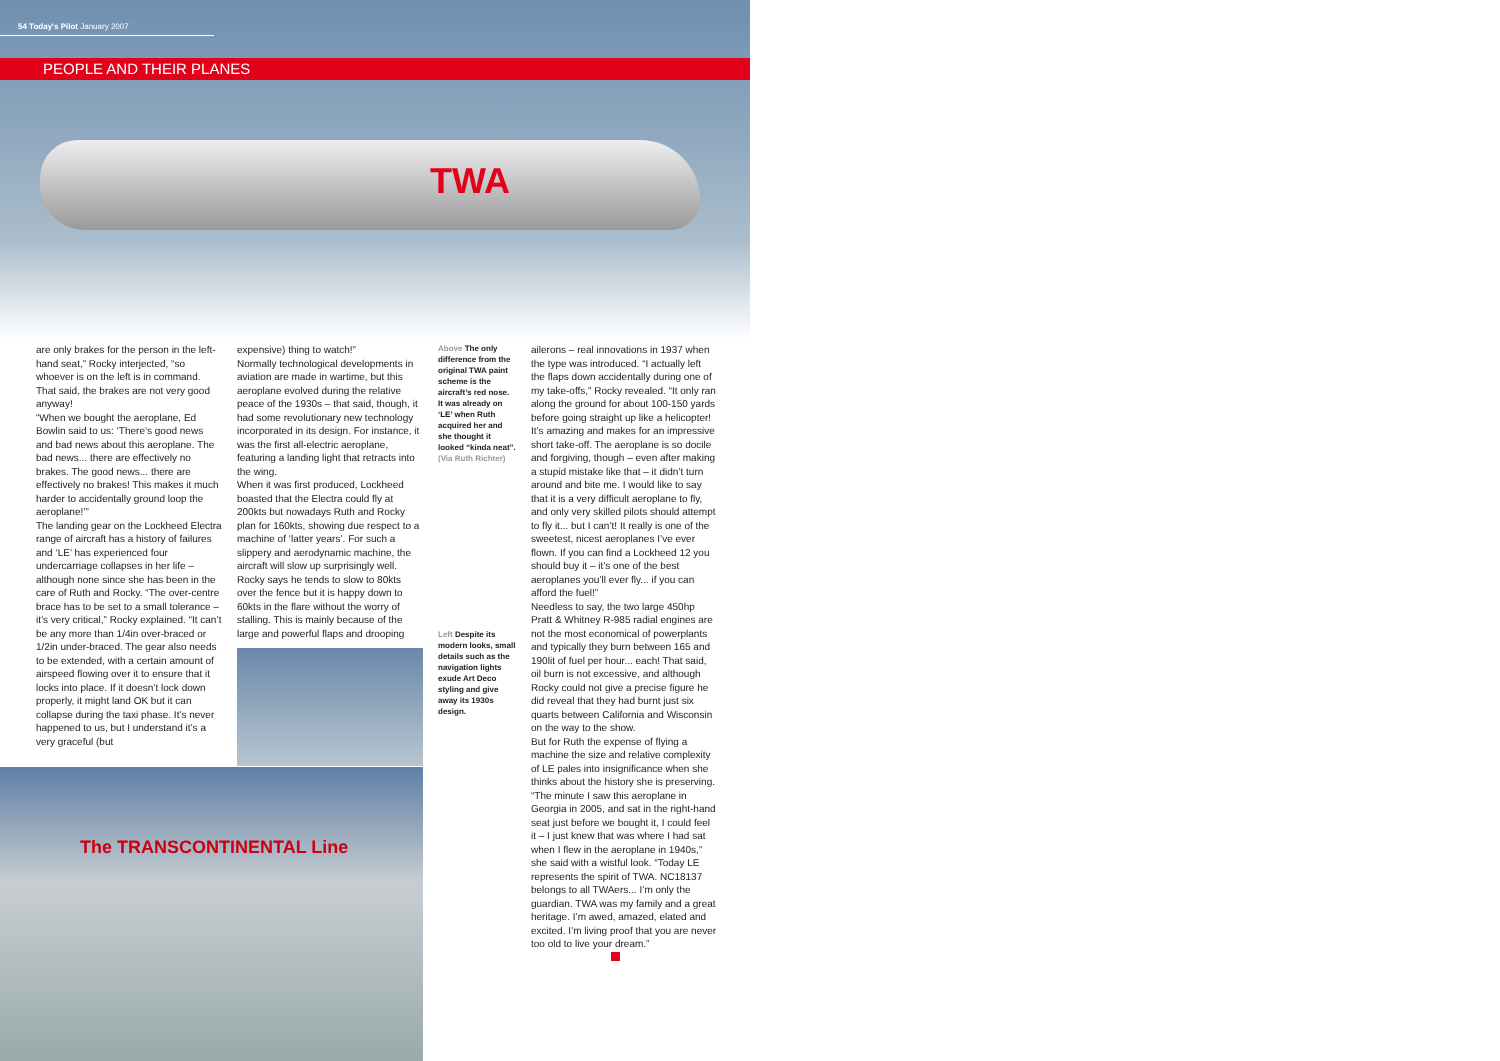54 Today's Pilot January 2007
PEOPLE AND THEIR PLANES
TWA
are only brakes for the person in the left-hand seat,” Rocky interjected, “so whoever is on the left is in command. That said, the brakes are not very good anyway!
“When we bought the aeroplane, Ed Bowlin said to us: ‘There’s good news and bad news about this aeroplane. The bad news... there are effectively no brakes. The good news... there are effectively no brakes! This makes it much harder to accidentally ground loop the aeroplane!’”
The landing gear on the Lockheed Electra range of aircraft has a history of failures and ‘LE’ has experienced four undercarriage collapses in her life – although none since she has been in the care of Ruth and Rocky. “The over-centre brace has to be set to a small tolerance – it’s very critical,” Rocky explained. “It can’t be any more than 1/4in over-braced or 1/2in under-braced. The gear also needs to be extended, with a certain amount of airspeed flowing over it to ensure that it locks into place. If it doesn’t lock down properly, it might land OK but it can collapse during the taxi phase. It’s never happened to us, but I understand it’s a very graceful (but
expensive) thing to watch!”
Normally technological developments in aviation are made in wartime, but this aeroplane evolved during the relative peace of the 1930s – that said, though, it had some revolutionary new technology incorporated in its design. For instance, it was the first all-electric aeroplane, featuring a landing light that retracts into the wing.
When it was first produced, Lockheed boasted that the Electra could fly at 200kts but nowadays Ruth and Rocky plan for 160kts, showing due respect to a machine of ‘latter years’. For such a slippery and aerodynamic machine, the aircraft will slow up surprisingly well. Rocky says he tends to slow to 80kts over the fence but it is happy down to 60kts in the flare without the worry of stalling. This is mainly because of the large and powerful flaps and drooping
Above The only difference from the original TWA paint scheme is the aircraft’s red nose. It was already on ‘LE’ when Ruth acquired her and she thought it looked “kinda neat”. (Via Ruth Richter)
Left Despite its modern looks, small details such as the navigation lights exude Art Deco styling and give away its 1930s design.
ailerons – real innovations in 1937 when the type was introduced. “I actually left the flaps down accidentally during one of my take-offs,” Rocky revealed. “It only ran along the ground for about 100-150 yards before going straight up like a helicopter! It’s amazing and makes for an impressive short take-off. The aeroplane is so docile and forgiving, though – even after making a stupid mistake like that – it didn’t turn around and bite me. I would like to say that it is a very difficult aeroplane to fly, and only very skilled pilots should attempt to fly it... but I can’t! It really is one of the sweetest, nicest aeroplanes I’ve ever flown. If you can find a Lockheed 12 you should buy it – it’s one of the best aeroplanes you’ll ever fly... if you can afford the fuel!”
Needless to say, the two large 450hp Pratt & Whitney R-985 radial engines are not the most economical of powerplants and typically they burn between 165 and 190lit of fuel per hour... each! That said, oil burn is not excessive, and although Rocky could not give a precise figure he did reveal that they had burnt just six quarts between California and Wisconsin on the way to the show.
But for Ruth the expense of flying a machine the size and relative complexity of LE pales into insignificance when she thinks about the history she is preserving. “The minute I saw this aeroplane in Georgia in 2005, and sat in the right-hand seat just before we bought it, I could feel it – I just knew that was where I had sat when I flew in the aeroplane in 1940s,” she said with a wistful look. “Today LE represents the spirit of TWA. NC18137 belongs to all TWAers... I’m only the guardian. TWA was my family and a great heritage. I’m awed, amazed, elated and excited. I’m living proof that you are never too old to live your dream.”
The TRANSCONTINENTAL Line